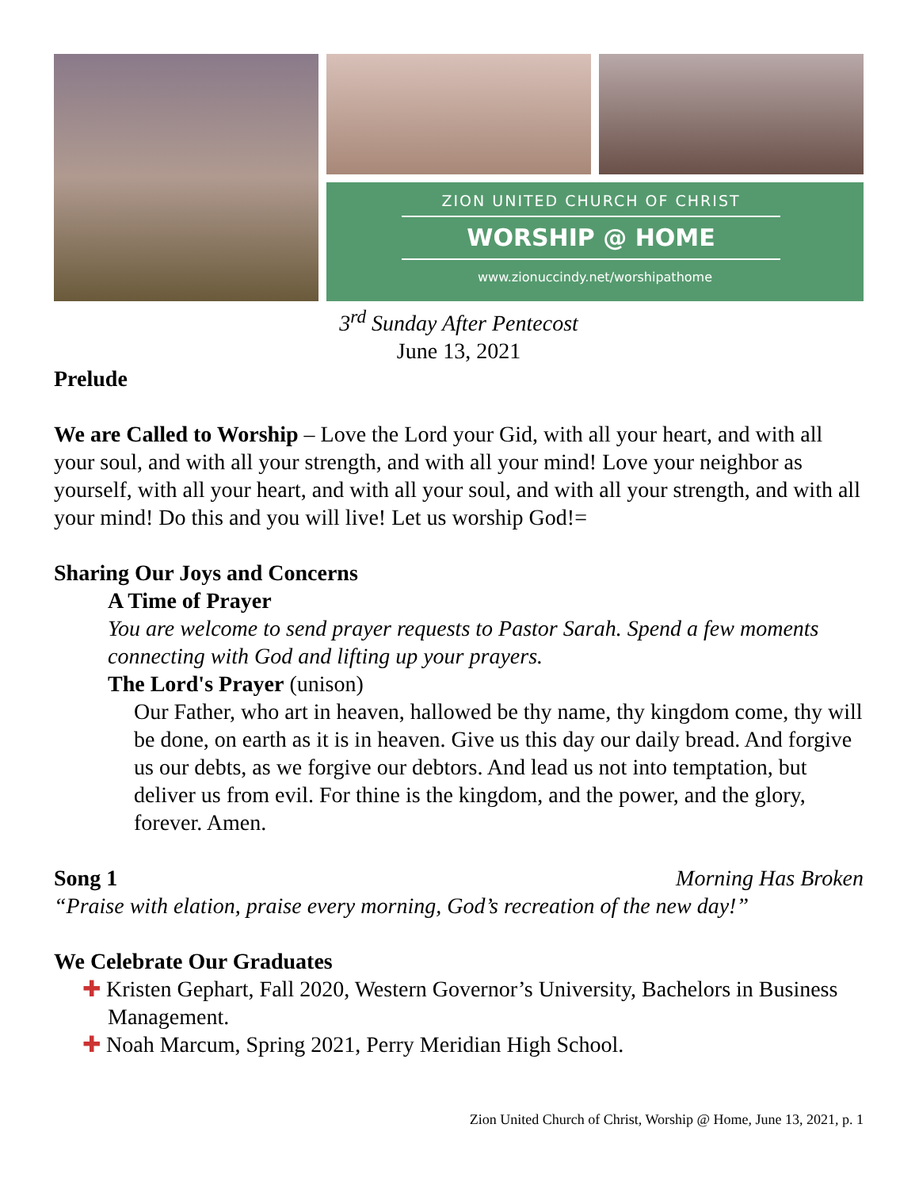ZION UNITED CHURCH OF CHRIST
WORSHIP @ HOME
www.zionuccindy.net/worshipathome
3<sup>rd</sup> Sunday After Pentecost
June 13, 2021
Prelude
We are Called to Worship – Love the Lord your Gid, with all your heart, and with all your soul, and with all your strength, and with all your mind! Love your neighbor as yourself, with all your heart, and with all your soul, and with all your strength, and with all your mind! Do this and you will live! Let us worship God!=
Sharing Our Joys and Concerns
A Time of Prayer
You are welcome to send prayer requests to Pastor Sarah. Spend a few moments connecting with God and lifting up your prayers.
The Lord's Prayer (unison)
Our Father, who art in heaven, hallowed be thy name, thy kingdom come, thy will be done, on earth as it is in heaven. Give us this day our daily bread. And forgive us our debts, as we forgive our debtors. And lead us not into temptation, but deliver us from evil. For thine is the kingdom, and the power, and the glory, forever. Amen.
Song 1 Morning Has Broken
“Praise with elation, praise every morning, God’s recreation of the new day!”
We Celebrate Our Graduates
✚ Kristen Gephart, Fall 2020, Western Governor’s University, Bachelors in Business Management.
✚ Noah Marcum, Spring 2021, Perry Meridian High School.
Zion United Church of Christ, Worship @ Home, June 13, 2021, p. 1